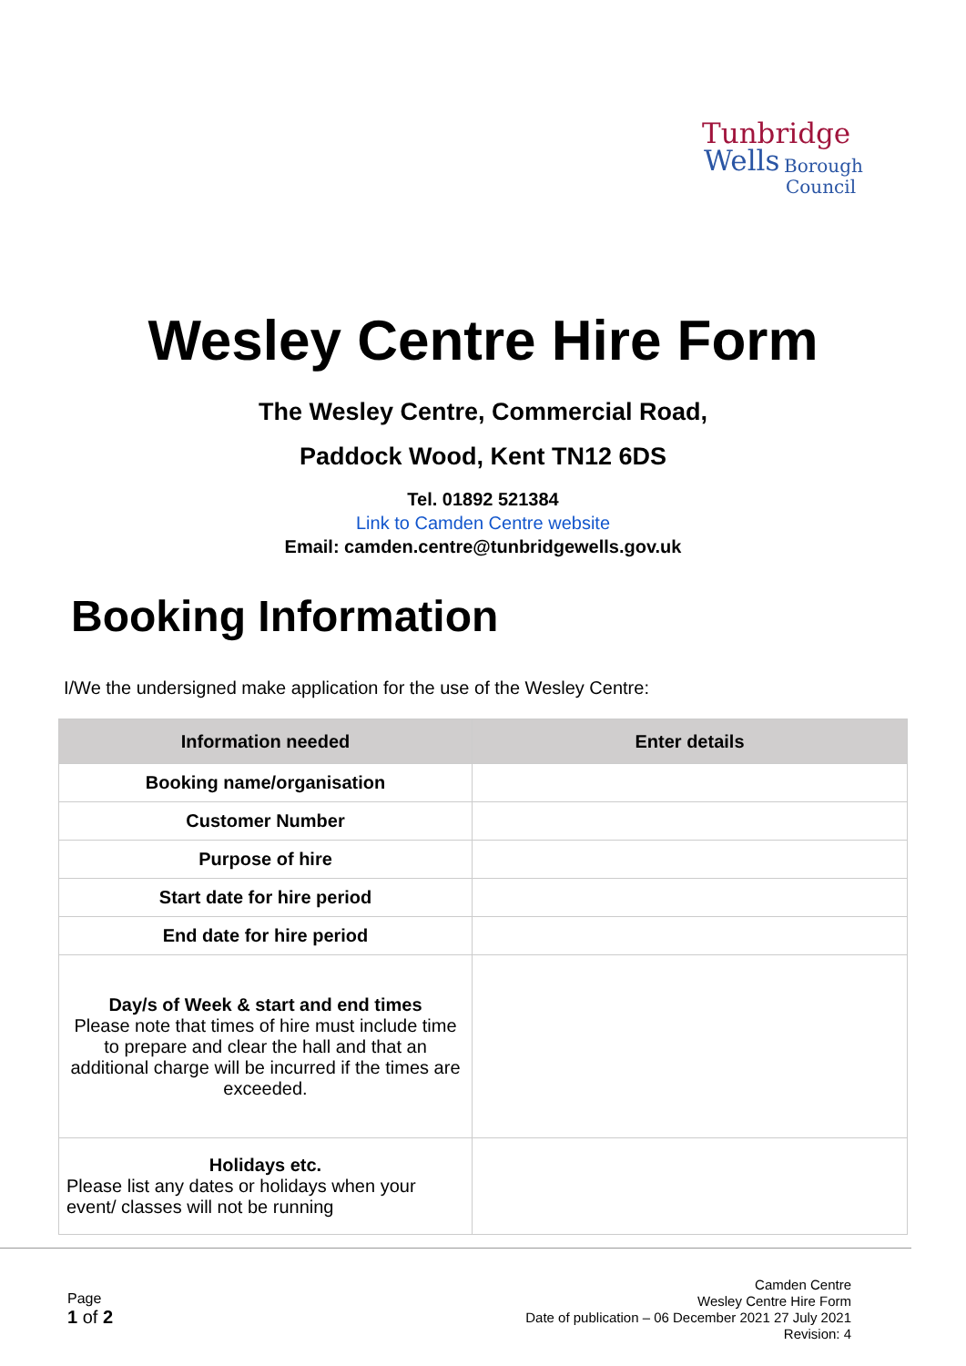Tunbridge
Wells Borough
Council
Wesley Centre Hire Form
The Wesley Centre, Commercial Road,
Paddock Wood, Kent TN12 6DS
Tel. 01892 521384
Link to Camden Centre website
Email: camden.centre@tunbridgewells.gov.uk
Booking Information
I/We the undersigned make application for the use of the Wesley Centre:
| Information needed | Enter details |
| --- | --- |
| Booking name/organisation | |
| Customer Number | |
| Purpose of hire | |
| Start date for hire period | |
| End date for hire period | |
| Day/s of Week & start and end times Please note that times of hire must include time to prepare and clear the hall and that an additional charge will be incurred if the times are exceeded. | |
| Holidays etc. Please list any dates or holidays when your event/ classes will not be running | |
Page
1 of 2
Camden Centre
Wesley Centre Hire Form
Date of publication – 06 December 2021 27 July 2021
Revision: 4